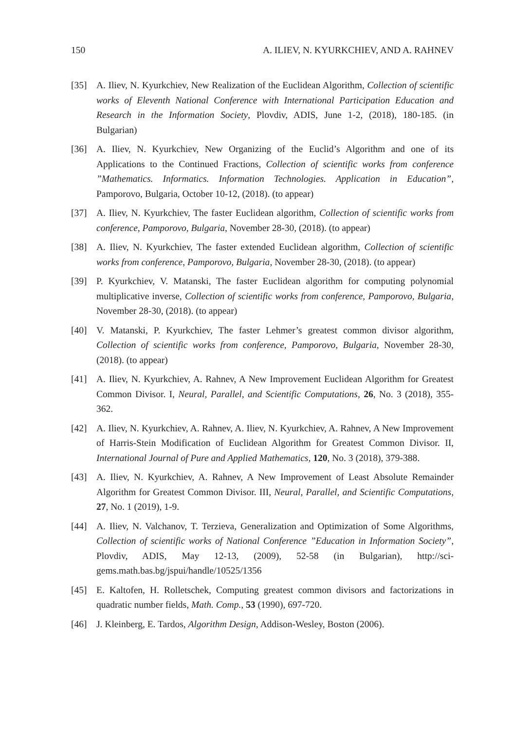150 A. ILIEV, N. KYURKCHIEV, AND A. RAHNEV
[35] A. Iliev, N. Kyurkchiev, New Realization of the Euclidean Algorithm, Collection of scientific works of Eleventh National Conference with International Participation Education and Research in the Information Society, Plovdiv, ADIS, June 1-2, (2018), 180-185. (in Bulgarian)
[36] A. Iliev, N. Kyurkchiev, New Organizing of the Euclid’s Algorithm and one of its Applications to the Continued Fractions, Collection of scientific works from conference ”Mathematics. Informatics. Information Technologies. Application in Education”, Pamporovo, Bulgaria, October 10-12, (2018). (to appear)
[37] A. Iliev, N. Kyurkchiev, The faster Euclidean algorithm, Collection of scientific works from conference, Pamporovo, Bulgaria, November 28-30, (2018). (to appear)
[38] A. Iliev, N. Kyurkchiev, The faster extended Euclidean algorithm, Collection of scientific works from conference, Pamporovo, Bulgaria, November 28-30, (2018). (to appear)
[39] P. Kyurkchiev, V. Matanski, The faster Euclidean algorithm for computing polynomial multiplicative inverse, Collection of scientific works from conference, Pamporovo, Bulgaria, November 28-30, (2018). (to appear)
[40] V. Matanski, P. Kyurkchiev, The faster Lehmer’s greatest common divisor algorithm, Collection of scientific works from conference, Pamporovo, Bulgaria, November 28-30, (2018). (to appear)
[41] A. Iliev, N. Kyurkchiev, A. Rahnev, A New Improvement Euclidean Algorithm for Greatest Common Divisor. I, Neural, Parallel, and Scientific Computations, 26, No. 3 (2018), 355-362.
[42] A. Iliev, N. Kyurkchiev, A. Rahnev, A. Iliev, N. Kyurkchiev, A. Rahnev, A New Improvement of Harris-Stein Modification of Euclidean Algorithm for Greatest Common Divisor. II, International Journal of Pure and Applied Mathematics, 120, No. 3 (2018), 379-388.
[43] A. Iliev, N. Kyurkchiev, A. Rahnev, A New Improvement of Least Absolute Remainder Algorithm for Greatest Common Divisor. III, Neural, Parallel, and Scientific Computations, 27, No. 1 (2019), 1-9.
[44] A. Iliev, N. Valchanov, T. Terzieva, Generalization and Optimization of Some Algorithms, Collection of scientific works of National Conference ”Education in Information Society”, Plovdiv, ADIS, May 12-13, (2009), 52-58 (in Bulgarian), http://sci-gems.math.bas.bg/jspui/handle/10525/1356
[45] E. Kaltofen, H. Rolletschek, Computing greatest common divisors and factorizations in quadratic number fields, Math. Comp., 53 (1990), 697-720.
[46] J. Kleinberg, E. Tardos, Algorithm Design, Addison-Wesley, Boston (2006).